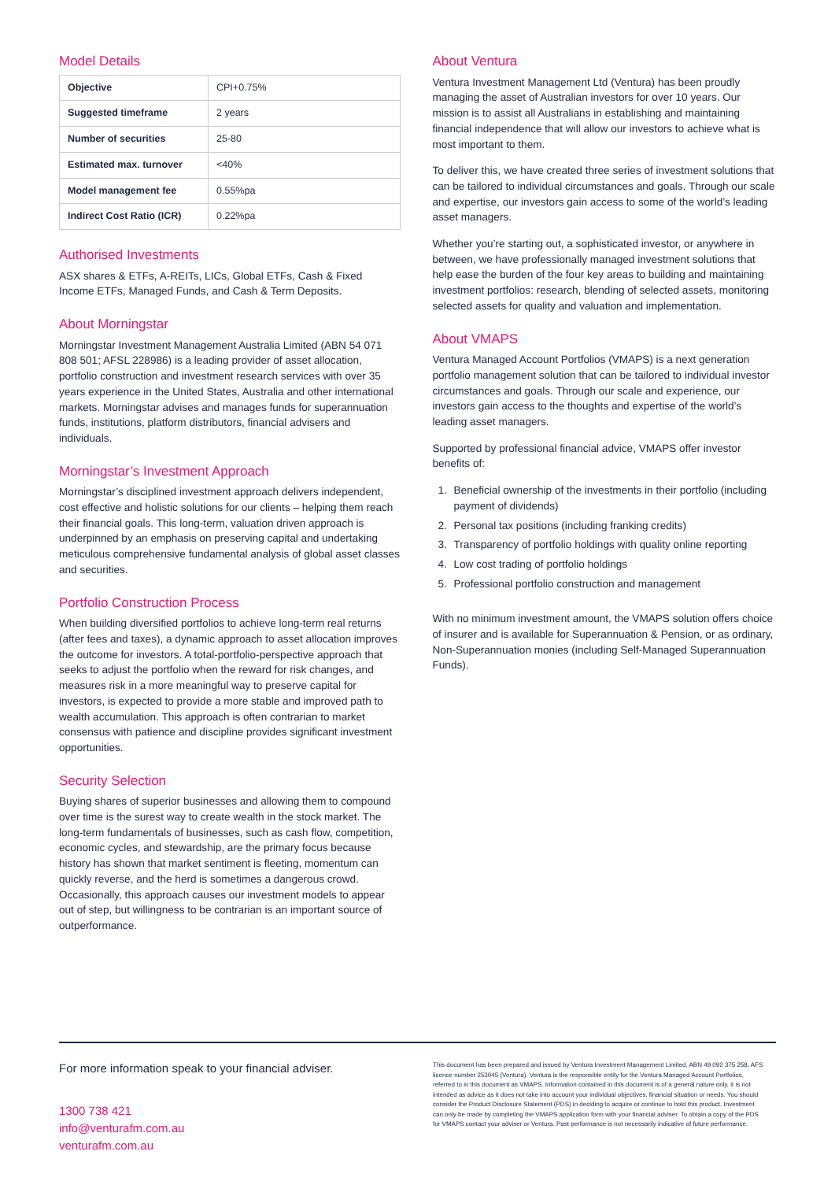Model Details
| Objective | CPI+0.75% |
| Suggested timeframe | 2 years |
| Number of securities | 25-80 |
| Estimated max. turnover | <40% |
| Model management fee | 0.55%pa |
| Indirect Cost Ratio (ICR) | 0.22%pa |
Authorised Investments
ASX shares & ETFs, A-REITs, LICs, Global ETFs, Cash & Fixed Income ETFs, Managed Funds, and Cash & Term Deposits.
About Morningstar
Morningstar Investment Management Australia Limited (ABN 54 071 808 501; AFSL 228986) is a leading provider of asset allocation, portfolio construction and investment research services with over 35 years experience in the United States, Australia and other international markets. Morningstar advises and manages funds for superannuation funds, institutions, platform distributors, financial advisers and individuals.
Morningstar’s Investment Approach
Morningstar’s disciplined investment approach delivers independent, cost effective and holistic solutions for our clients – helping them reach their financial goals. This long-term, valuation driven approach is underpinned by an emphasis on preserving capital and undertaking meticulous comprehensive fundamental analysis of global asset classes and securities.
Portfolio Construction Process
When building diversified portfolios to achieve long-term real returns (after fees and taxes), a dynamic approach to asset allocation improves the outcome for investors. A total-portfolio-perspective approach that seeks to adjust the portfolio when the reward for risk changes, and measures risk in a more meaningful way to preserve capital for investors, is expected to provide a more stable and improved path to wealth accumulation. This approach is often contrarian to market consensus with patience and discipline provides significant investment opportunities.
Security Selection
Buying shares of superior businesses and allowing them to compound over time is the surest way to create wealth in the stock market. The long-term fundamentals of businesses, such as cash flow, competition, economic cycles, and stewardship, are the primary focus because history has shown that market sentiment is fleeting, momentum can quickly reverse, and the herd is sometimes a dangerous crowd. Occasionally, this approach causes our investment models to appear out of step, but willingness to be contrarian is an important source of outperformance.
About Ventura
Ventura Investment Management Ltd (Ventura) has been proudly managing the asset of Australian investors for over 10 years. Our mission is to assist all Australians in establishing and maintaining financial independence that will allow our investors to achieve what is most important to them.
To deliver this, we have created three series of investment solutions that can be tailored to individual circumstances and goals. Through our scale and expertise, our investors gain access to some of the world’s leading asset managers.
Whether you’re starting out, a sophisticated investor, or anywhere in between, we have professionally managed investment solutions that help ease the burden of the four key areas to building and maintaining investment portfolios: research, blending of selected assets, monitoring selected assets for quality and valuation and implementation.
About VMAPS
Ventura Managed Account Portfolios (VMAPS) is a next generation portfolio management solution that can be tailored to individual investor circumstances and goals. Through our scale and experience, our investors gain access to the thoughts and expertise of the world’s leading asset managers.
Supported by professional financial advice, VMAPS offer investor benefits of:
1. Beneficial ownership of the investments in their portfolio (including payment of dividends)
2. Personal tax positions (including franking credits)
3. Transparency of portfolio holdings with quality online reporting
4. Low cost trading of portfolio holdings
5. Professional portfolio construction and management
With no minimum investment amount, the VMAPS solution offers choice of insurer and is available for Superannuation & Pension, or as ordinary, Non-Superannuation monies (including Self-Managed Superannuation Funds).
For more information speak to your financial adviser.
1300 738 421
info@venturafm.com.au
venturafm.com.au
This document has been prepared and issued by Ventura Investment Management Limited, ABN 49 092 375 258, AFS licence number 253045 (Ventura). Ventura is the responsible entity for the Ventura Managed Account Portfolios, referred to in this document as VMAPS. Information contained in this document is of a general nature only, it is not intended as advice as it does not take into account your individual objectives, financial situation or needs. You should consider the Product Disclosure Statement (PDS) in deciding to acquire or continue to hold this product. Investment can only be made by completing the VMAPS application form with your financial adviser. To obtain a copy of the PDS for VMAPS contact your adviser or Ventura. Past performance is not necessarily indicative of future performance.